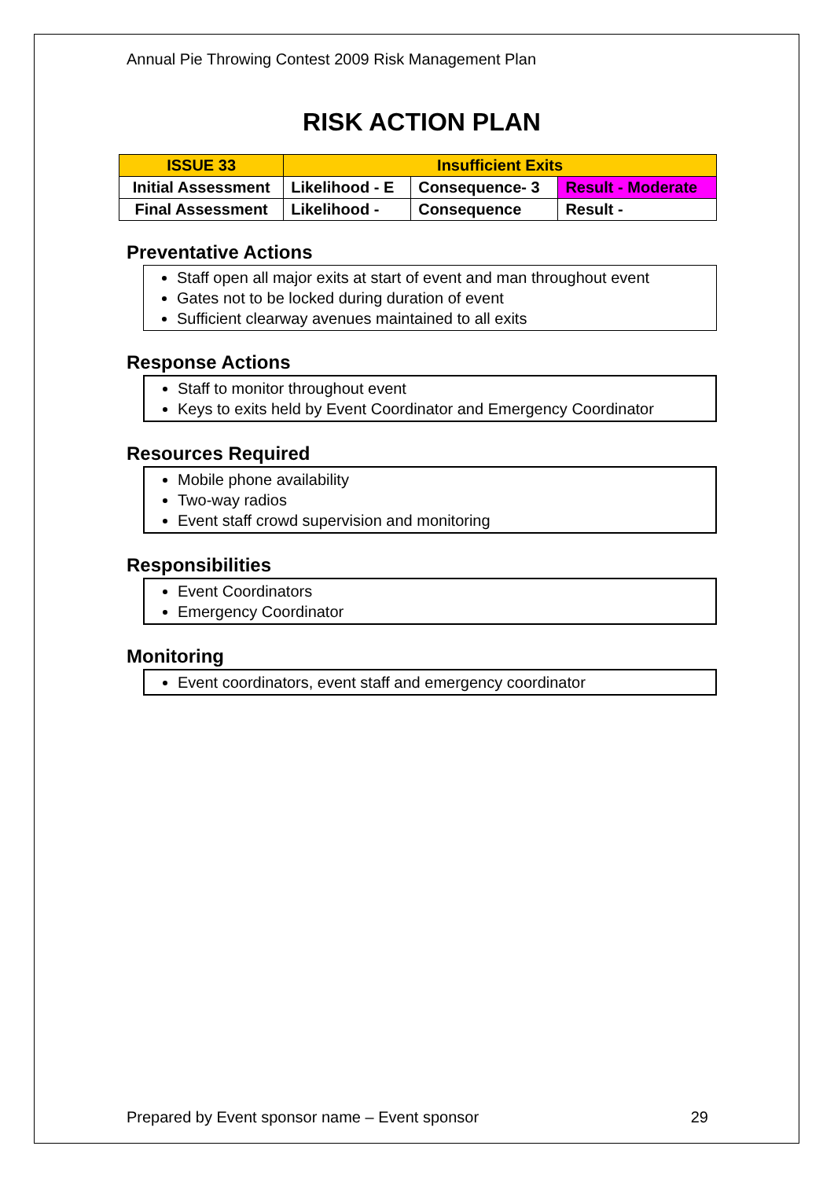Annual Pie Throwing Contest 2009 Risk Management Plan
RISK ACTION PLAN
| ISSUE 33 | Insufficient Exits | | |
| Initial Assessment | Likelihood - E | Consequence- 3 | Result - Moderate |
| Final Assessment | Likelihood - | Consequence | Result - |
Preventative Actions
Staff open all major exits at start of event and man throughout event
Gates not to be locked during duration of event
Sufficient clearway avenues maintained to all exits
Response Actions
Staff to monitor throughout event
Keys to exits held by Event Coordinator and Emergency Coordinator
Resources Required
Mobile phone availability
Two-way radios
Event staff crowd supervision and monitoring
Responsibilities
Event Coordinators
Emergency Coordinator
Monitoring
Event coordinators, event staff and emergency coordinator
Prepared by Event sponsor name – Event sponsor 29